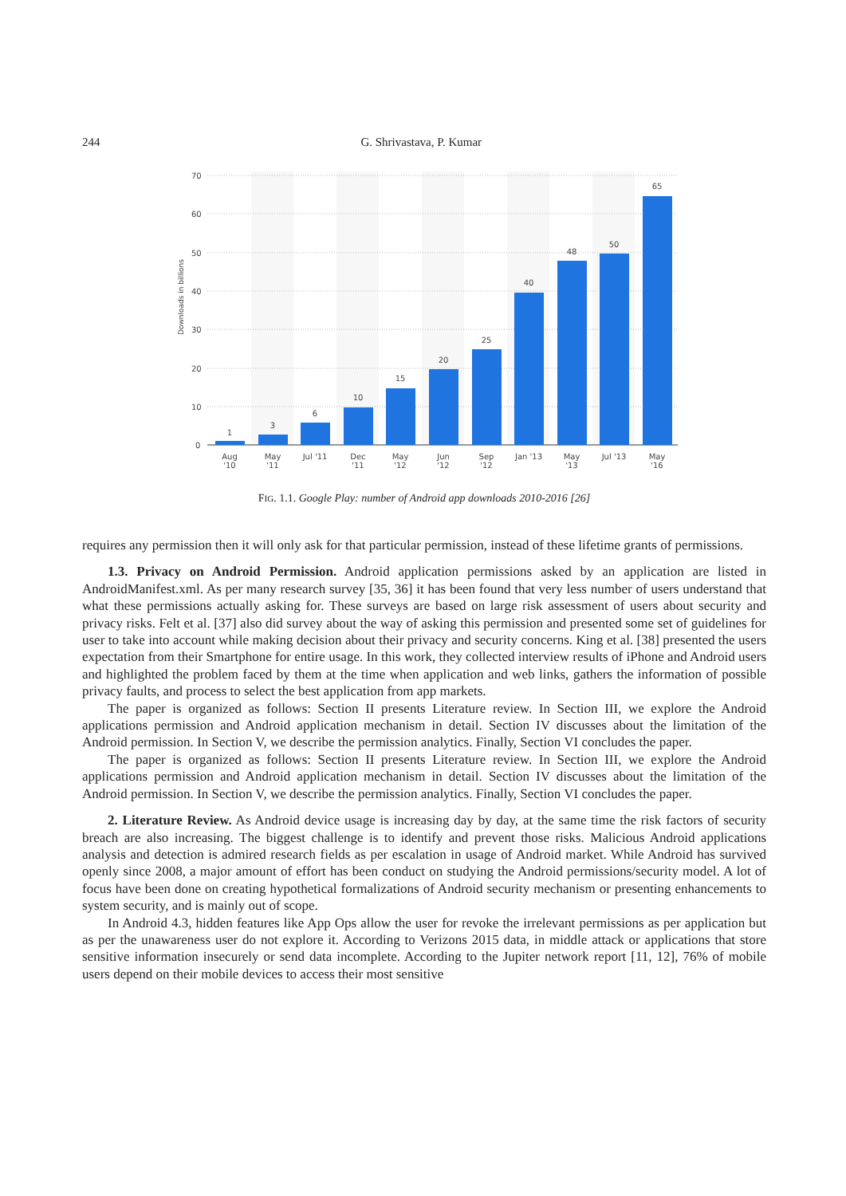244 G. Shrivastava, P. Kumar
70
60
50
40
30
20
10
0
Downloads in billions
1
3
6
10
15
20
25
40
48
50
65
Aug
'10
May
'11
Jul '11
Dec
'11
May
'12
Jun
'12
Sep
'12
Jan '13
May
'13
Jul '13
May
'16
FIG. 1.1. Google Play: number of Android app downloads 2010-2016 [26]
requires any permission then it will only ask for that particular permission, instead of these lifetime grants of permissions.
1.3. Privacy on Android Permission. Android application permissions asked by an application are listed in AndroidManifest.xml. As per many research survey [35, 36] it has been found that very less number of users understand that what these permissions actually asking for. These surveys are based on large risk assessment of users about security and privacy risks. Felt et al. [37] also did survey about the way of asking this permission and presented some set of guidelines for user to take into account while making decision about their privacy and security concerns. King et al. [38] presented the users expectation from their Smartphone for entire usage. In this work, they collected interview results of iPhone and Android users and highlighted the problem faced by them at the time when application and web links, gathers the information of possible privacy faults, and process to select the best application from app markets.
The paper is organized as follows: Section II presents Literature review. In Section III, we explore the Android applications permission and Android application mechanism in detail. Section IV discusses about the limitation of the Android permission. In Section V, we describe the permission analytics. Finally, Section VI concludes the paper.
The paper is organized as follows: Section II presents Literature review. In Section III, we explore the Android applications permission and Android application mechanism in detail. Section IV discusses about the limitation of the Android permission. In Section V, we describe the permission analytics. Finally, Section VI concludes the paper.
2. Literature Review. As Android device usage is increasing day by day, at the same time the risk factors of security breach are also increasing. The biggest challenge is to identify and prevent those risks. Malicious Android applications analysis and detection is admired research fields as per escalation in usage of Android market. While Android has survived openly since 2008, a major amount of effort has been conduct on studying the Android permissions/security model. A lot of focus have been done on creating hypothetical formalizations of Android security mechanism or presenting enhancements to system security, and is mainly out of scope.
In Android 4.3, hidden features like App Ops allow the user for revoke the irrelevant permissions as per application but as per the unawareness user do not explore it. According to Verizons 2015 data, in middle attack or applications that store sensitive information insecurely or send data incomplete. According to the Jupiter network report [11, 12], 76% of mobile users depend on their mobile devices to access their most sensitive